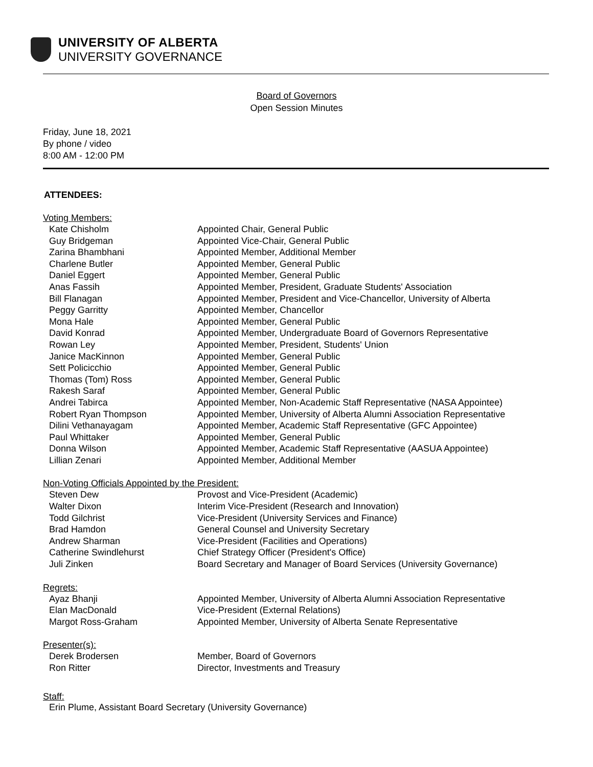UNIVERSITY OF ALBERTA
UNIVERSITY GOVERNANCE
Board of Governors
Open Session Minutes
Friday, June 18, 2021
By phone / video
8:00 AM - 12:00 PM
ATTENDEES:
Voting Members:
| Kate Chisholm | Appointed Chair, General Public |
| Guy Bridgeman | Appointed Vice-Chair, General Public |
| Zarina Bhambhani | Appointed Member, Additional Member |
| Charlene Butler | Appointed Member, General Public |
| Daniel Eggert | Appointed Member, General Public |
| Anas Fassih | Appointed Member, President, Graduate Students' Association |
| Bill Flanagan | Appointed Member, President and Vice-Chancellor, University of Alberta |
| Peggy Garritty | Appointed Member, Chancellor |
| Mona Hale | Appointed Member, General Public |
| David Konrad | Appointed Member, Undergraduate Board of Governors Representative |
| Rowan Ley | Appointed Member, President, Students' Union |
| Janice MacKinnon | Appointed Member, General Public |
| Sett Policicchio | Appointed Member, General Public |
| Thomas (Tom) Ross | Appointed Member, General Public |
| Rakesh Saraf | Appointed Member, General Public |
| Andrei Tabirca | Appointed Member, Non-Academic Staff Representative (NASA Appointee) |
| Robert Ryan Thompson | Appointed Member, University of Alberta Alumni Association Representative |
| Dilini Vethanayagam | Appointed Member, Academic Staff Representative (GFC Appointee) |
| Paul Whittaker | Appointed Member, General Public |
| Donna Wilson | Appointed Member, Academic Staff Representative (AASUA Appointee) |
| Lillian Zenari | Appointed Member, Additional Member |
Non-Voting Officials Appointed by the President:
| Steven Dew | Provost and Vice-President (Academic) |
| Walter Dixon | Interim Vice-President (Research and Innovation) |
| Todd Gilchrist | Vice-President (University Services and Finance) |
| Brad Hamdon | General Counsel and University Secretary |
| Andrew Sharman | Vice-President (Facilities and Operations) |
| Catherine Swindlehurst | Chief Strategy Officer (President's Office) |
| Juli Zinken | Board Secretary and Manager of Board Services (University Governance) |
Regrets:
| Ayaz Bhanji | Appointed Member, University of Alberta Alumni Association Representative |
| Elan MacDonald | Vice-President (External Relations) |
| Margot Ross-Graham | Appointed Member, University of Alberta Senate Representative |
Presenter(s):
| Derek Brodersen | Member, Board of Governors |
| Ron Ritter | Director, Investments and Treasury |
Staff:
Erin Plume, Assistant Board Secretary (University Governance)